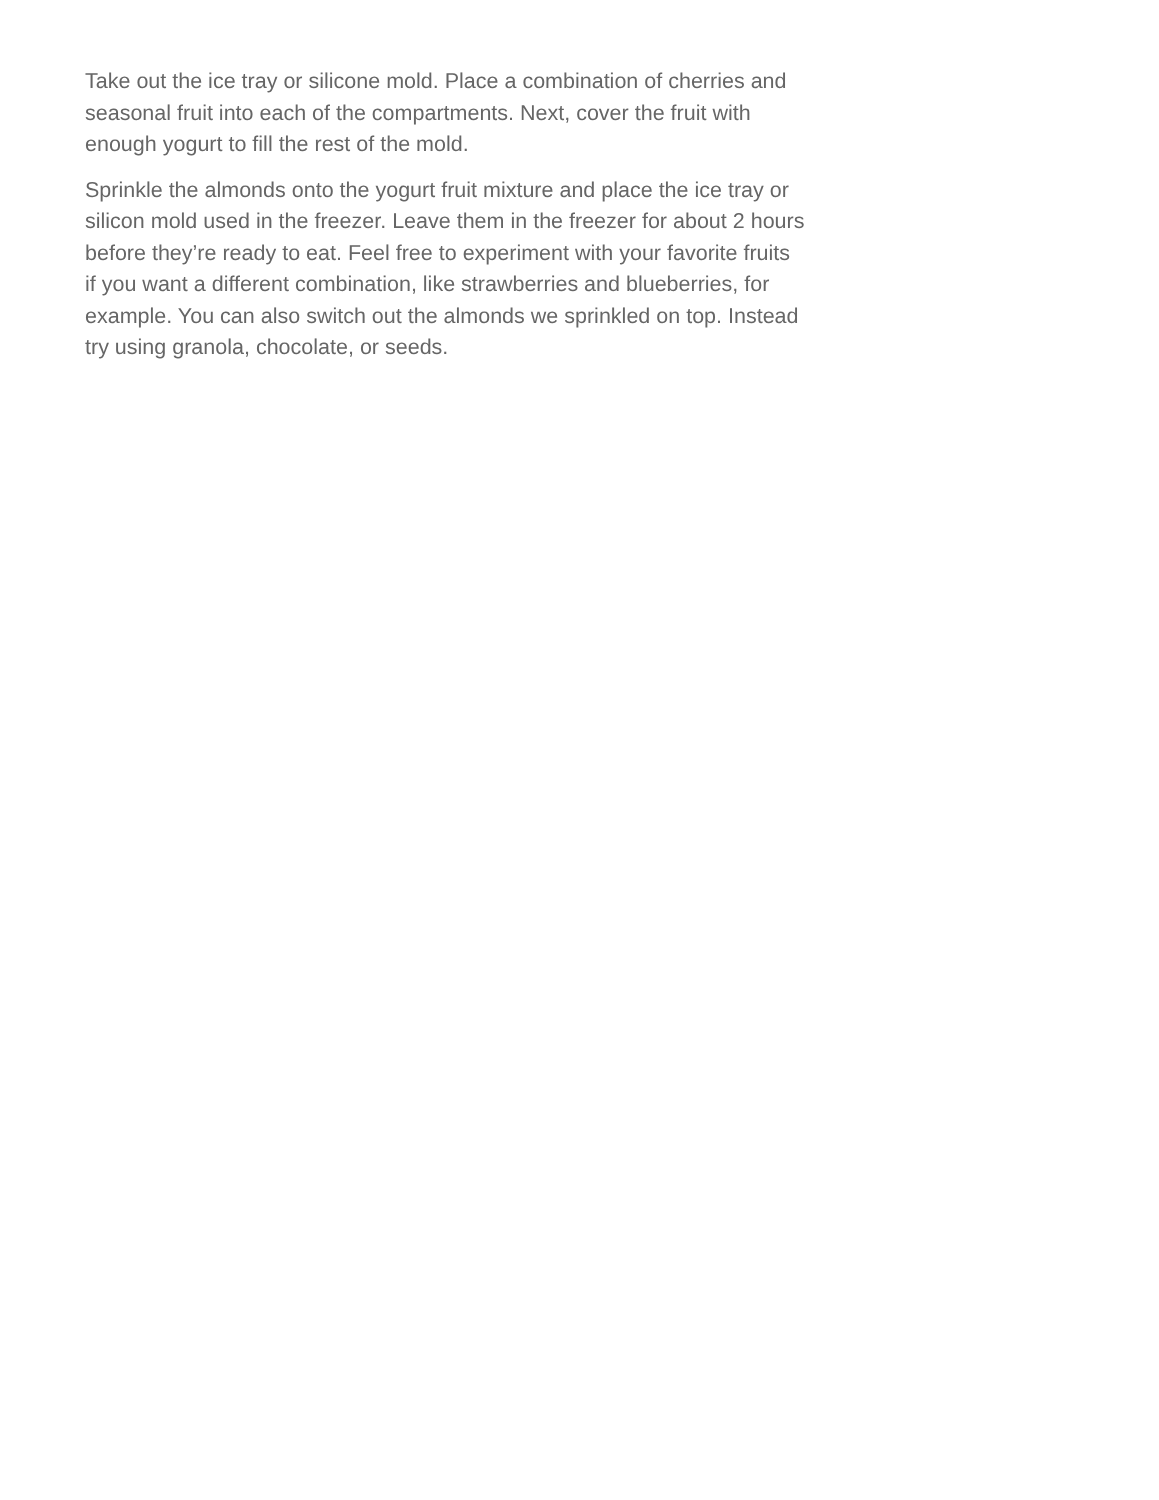Take out the ice tray or silicone mold. Place a combination of cherries and seasonal fruit into each of the compartments. Next, cover the fruit with enough yogurt to fill the rest of the mold.
Sprinkle the almonds onto the yogurt fruit mixture and place the ice tray or silicon mold used in the freezer. Leave them in the freezer for about 2 hours before they’re ready to eat. Feel free to experiment with your favorite fruits if you want a different combination, like strawberries and blueberries, for example. You can also switch out the almonds we sprinkled on top. Instead try using granola, chocolate, or seeds.